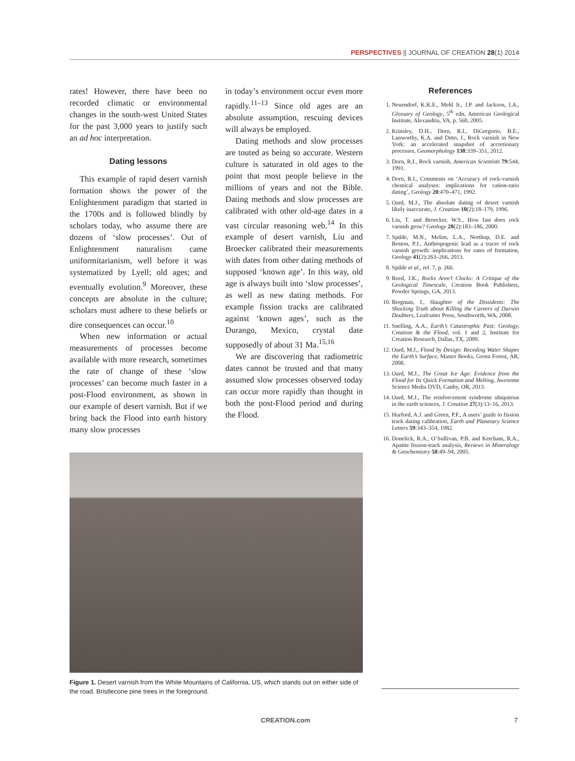PERSPECTIVES || JOURNAL OF CREATION 28(1) 2014
rates! However, there have been no recorded climatic or environmental changes in the south-west United States for the past 3,000 years to justify such an ad hoc interpretation.
Dating lessons
This example of rapid desert varnish formation shows the power of the Enlightenment paradigm that started in the 1700s and is followed blindly by scholars today, who assume there are dozens of ‘slow processes’. Out of Enlightenment naturalism came uniformitarianism, well before it was systematized by Lyell; old ages; and eventually evolution.<sup>9</sup> Moreover, these concepts are absolute in the culture; scholars must adhere to these beliefs or dire consequences can occur.<sup>10</sup>
When new information or actual measurements of processes become available with more research, sometimes the rate of change of these ‘slow processes’ can become much faster in a post-Flood environment, as shown in our example of desert varnish. But if we bring back the Flood into earth history many slow processes
in today’s environment occur even more rapidly.<sup>11–13</sup> Since old ages are an absolute assumption, rescuing devices will always be employed.
Dating methods and slow processes are touted as being so accurate. Western culture is saturated in old ages to the point that most people believe in the millions of years and not the Bible. Dating methods and slow processes are calibrated with other old-age dates in a vast circular reasoning web.<sup>14</sup> In this example of desert varnish, Liu and Broecker calibrated their measurements with dates from other dating methods of supposed ‘known age’. In this way, old age is always built into ‘slow processes’, as well as new dating methods. For example fission tracks are calibrated against ‘known ages’, such as the Durango, Mexico, crystal date supposedly of about 31 Ma.<sup>15,16</sup>
We are discovering that radiometric dates cannot be trusted and that many assumed slow processes observed today can occur more rapidly than thought in both the post-Flood period and during the Flood.
Figure 1. Desert varnish from the White Mountains of California, US, which stands out on either side of the road. Bristlecone pine trees in the foreground.
References
1. Neuendorf, K.K.E., Mehl Jr., J.P. and Jackson, J.A., Glossary of Geology, 5<sup>th</sup> edn, American Geological Institute, Alexandria, VA, p. 560, 2005.
2. Krinsley, D.H., Dorn, R.I., DiGregorio, B.E., Lanworthy, K.A. and Ditto, J., Rock varnish in New York: an accelerated snapshot of accretionary processes, Geomorphology 138:339–351, 2012.
3. Dorn, R.I., Rock varnish, American Scientists 79:544, 1991.
4. Dorn, R.I., Comments on ‘Accuracy of rock-varnish chemical analyses: implications for cation-ratio dating’, Geology 20:470–471, 1992.
5. Oard, M.J., The absolute dating of desert varnish likely inaccurate, J. Creation 10(2):18–179, 1996.
6. Liu, T. and Broecker, W.S., How fast does rock varnish grow? Geology 28(2):183–186, 2000.
7. Spilde, M.N., Melim, L.A., Northup, D.E. and Boston, P.J., Anthropogenic lead as a tracer of rock varnish growth: implications for rates of formation, Geology 41(2):263–266, 2013.
8. Spilde et al., ref. 7, p. 266.
9. Reed, J.K., Rocks Aren’t Clocks: A Critique of the Geological Timescale, Creation Book Publishers, Powder Springs, GA, 2013.
10. Bergman, J., Slaughter of the Dissidents: The Shocking Truth about Killing the Careers of Darwin Doubters, Leafcutter Press, Southworth, WA, 2008.
11. Snelling, A.A., Earth’s Catastrophic Past: Geology, Creation & the Flood, vol. 1 and 2, Institute for Creation Research, Dallas, TX, 2009.
12. Oard, M.J., Flood by Design: Receding Water Shapes the Earth’s Surface, Master Books, Green Forest, AR, 2008.
13. Oard, M.J., The Great Ice Age: Evidence from the Flood for Its Quick Formation and Melting, Awesome Science Media DVD, Canby, OR, 2013.
14. Oard, M.J., The reinforcement syndrome ubiquitous in the earth sciences, J. Creation 27(3):13–16, 2013.
15. Hurford, A.J. and Green, P.F., A users’ guide to fission track dating calibration, Earth and Planetary Science Letters 59:343–354, 1982.
16. Donelick, R.A., O’Sullivan, P.B. and Ketcham, R.A., Apatite fission-track analysis, Reviews in Mineralogy & Geochemistry 58:49–94, 2005.
CREATION.com 7